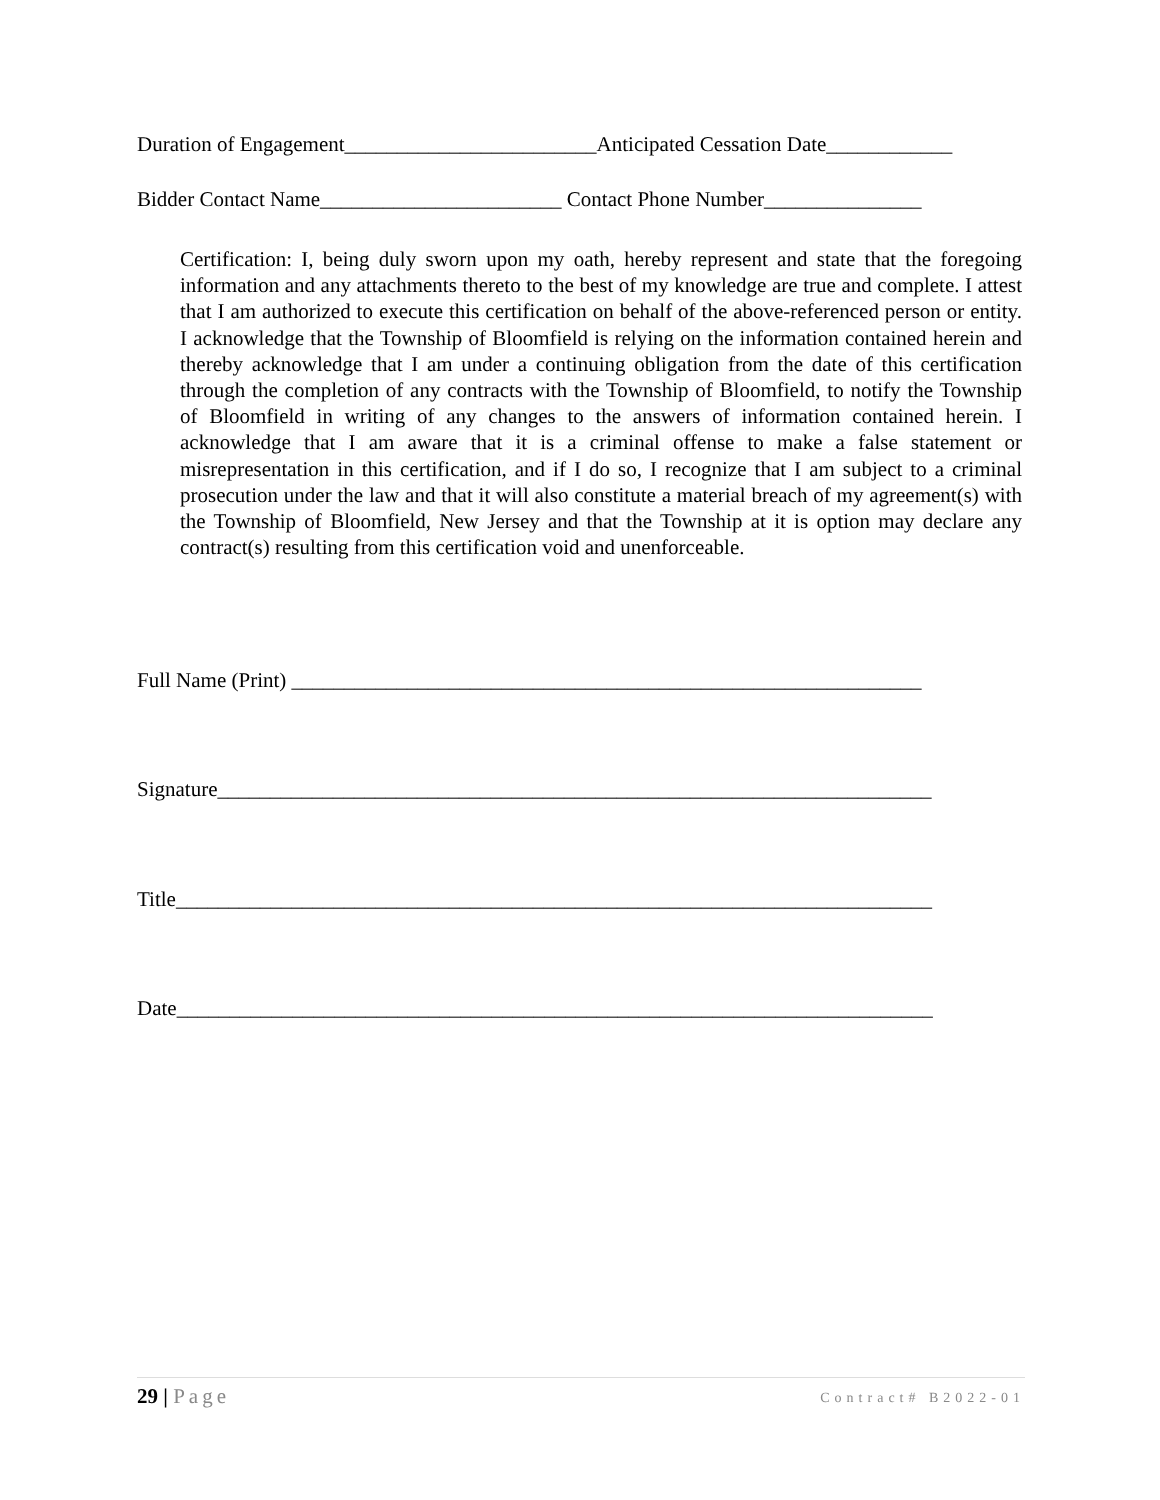Duration of Engagement________________________Anticipated Cessation Date____________
Bidder Contact Name_______________________ Contact Phone Number_______________
Certification: I, being duly sworn upon my oath, hereby represent and state that the foregoing information and any attachments thereto to the best of my knowledge are true and complete. I attest that I am authorized to execute this certification on behalf of the above-referenced person or entity. I acknowledge that the Township of Bloomfield is relying on the information contained herein and thereby acknowledge that I am under a continuing obligation from the date of this certification through the completion of any contracts with the Township of Bloomfield, to notify the Township of Bloomfield in writing of any changes to the answers of information contained herein. I acknowledge that I am aware that it is a criminal offense to make a false statement or misrepresentation in this certification, and if I do so, I recognize that I am subject to a criminal prosecution under the law and that it will also constitute a material breach of my agreement(s) with the Township of Bloomfield, New Jersey and that the Township at it is option may declare any contract(s) resulting from this certification void and unenforceable.
Full Name (Print) ____________________________________________________________
Signature____________________________________________________________________
Title________________________________________________________________________
Date________________________________________________________________________
29 | Page Contract# B2022-01